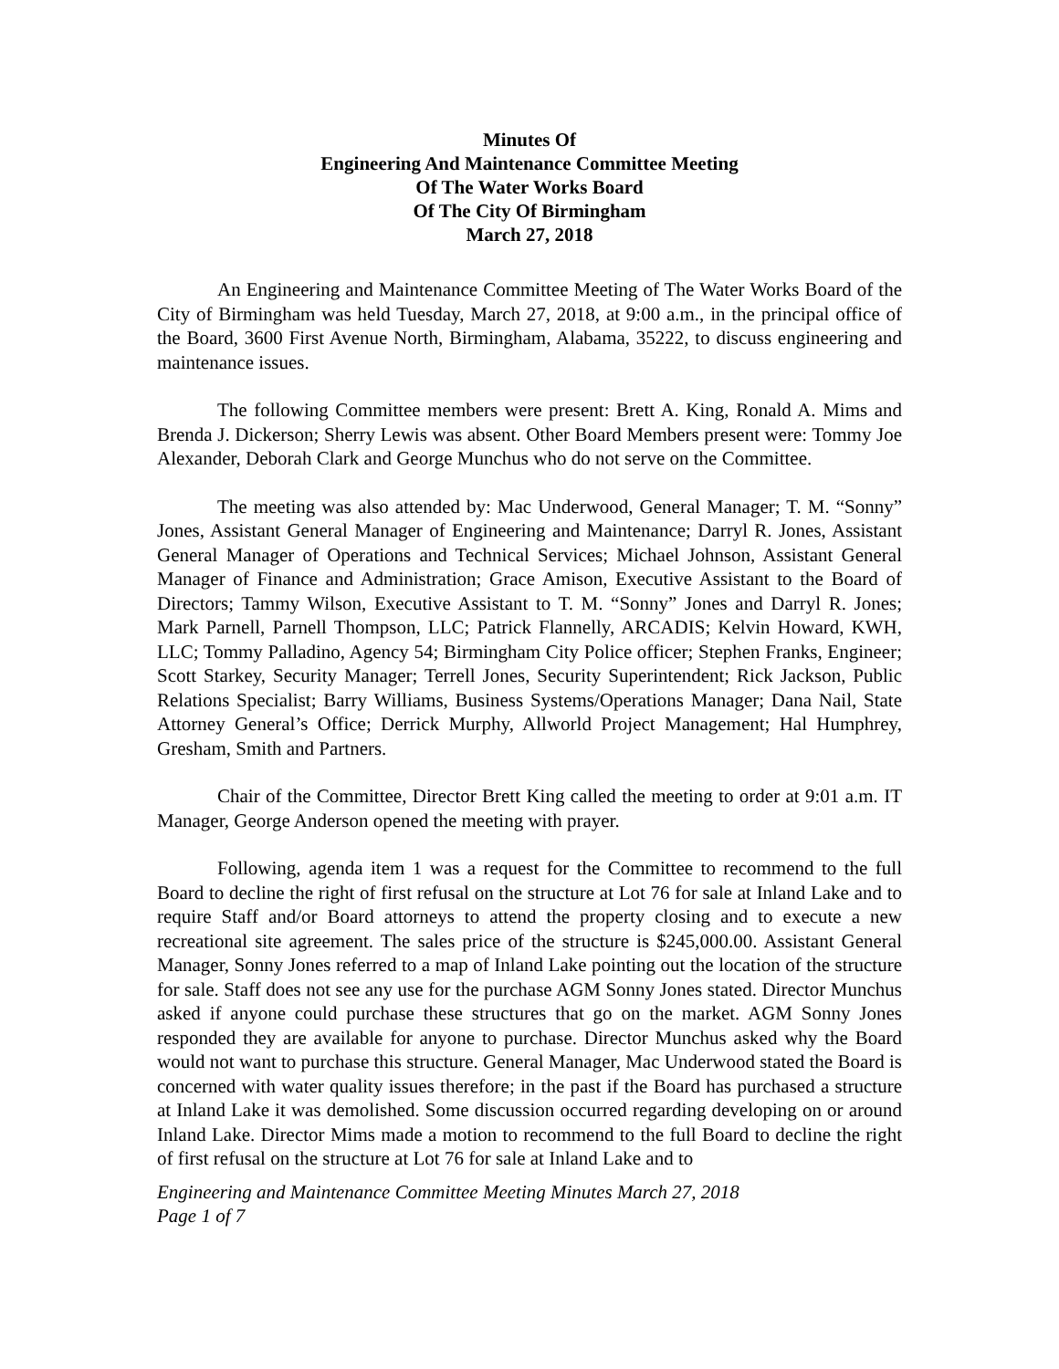Minutes Of
Engineering And Maintenance Committee Meeting
Of The Water Works Board
Of The City Of Birmingham
March 27, 2018
An Engineering and Maintenance Committee Meeting of The Water Works Board of the City of Birmingham was held Tuesday, March 27, 2018, at 9:00 a.m., in the principal office of the Board, 3600 First Avenue North, Birmingham, Alabama, 35222, to discuss engineering and maintenance issues.
The following Committee members were present: Brett A. King, Ronald A. Mims and Brenda J. Dickerson; Sherry Lewis was absent. Other Board Members present were: Tommy Joe Alexander, Deborah Clark and George Munchus who do not serve on the Committee.
The meeting was also attended by: Mac Underwood, General Manager; T. M. “Sonny” Jones, Assistant General Manager of Engineering and Maintenance; Darryl R. Jones, Assistant General Manager of Operations and Technical Services; Michael Johnson, Assistant General Manager of Finance and Administration; Grace Amison, Executive Assistant to the Board of Directors; Tammy Wilson, Executive Assistant to T. M. “Sonny” Jones and Darryl R. Jones; Mark Parnell, Parnell Thompson, LLC; Patrick Flannelly, ARCADIS; Kelvin Howard, KWH, LLC; Tommy Palladino, Agency 54; Birmingham City Police officer; Stephen Franks, Engineer; Scott Starkey, Security Manager; Terrell Jones, Security Superintendent; Rick Jackson, Public Relations Specialist; Barry Williams, Business Systems/Operations Manager; Dana Nail, State Attorney General’s Office; Derrick Murphy, Allworld Project Management; Hal Humphrey, Gresham, Smith and Partners.
Chair of the Committee, Director Brett King called the meeting to order at 9:01 a.m. IT Manager, George Anderson opened the meeting with prayer.
Following, agenda item 1 was a request for the Committee to recommend to the full Board to decline the right of first refusal on the structure at Lot 76 for sale at Inland Lake and to require Staff and/or Board attorneys to attend the property closing and to execute a new recreational site agreement. The sales price of the structure is $245,000.00. Assistant General Manager, Sonny Jones referred to a map of Inland Lake pointing out the location of the structure for sale. Staff does not see any use for the purchase AGM Sonny Jones stated. Director Munchus asked if anyone could purchase these structures that go on the market. AGM Sonny Jones responded they are available for anyone to purchase. Director Munchus asked why the Board would not want to purchase this structure. General Manager, Mac Underwood stated the Board is concerned with water quality issues therefore; in the past if the Board has purchased a structure at Inland Lake it was demolished. Some discussion occurred regarding developing on or around Inland Lake. Director Mims made a motion to recommend to the full Board to decline the right of first refusal on the structure at Lot 76 for sale at Inland Lake and to
Engineering and Maintenance Committee Meeting Minutes March 27, 2018
Page 1 of 7